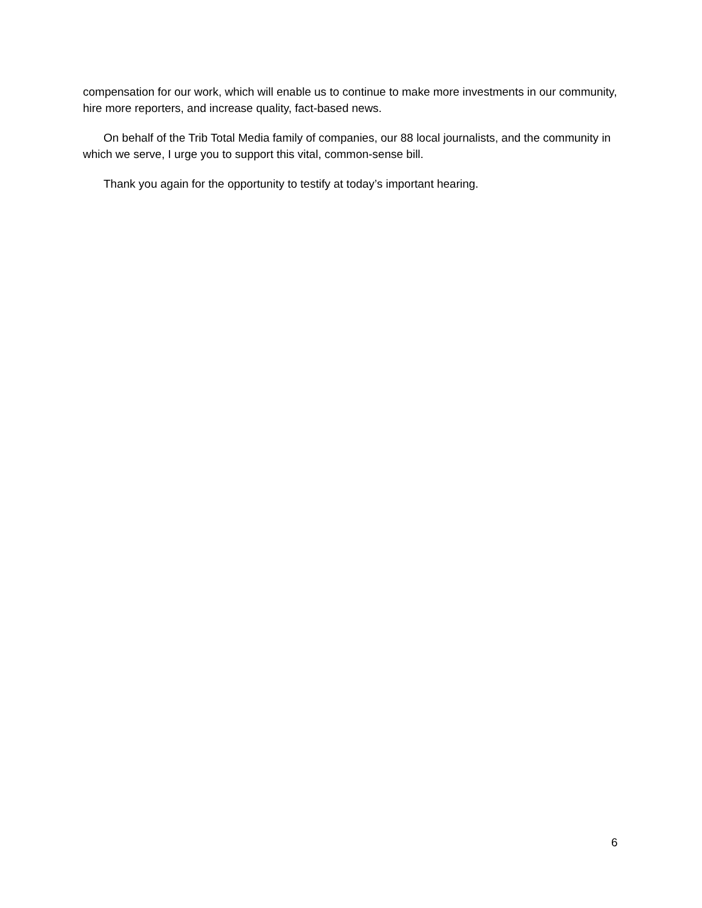compensation for our work, which will enable us to continue to make more investments in our community, hire more reporters, and increase quality, fact-based news.
On behalf of the Trib Total Media family of companies, our 88 local journalists, and the community in which we serve, I urge you to support this vital, common-sense bill.
Thank you again for the opportunity to testify at today’s important hearing.
6